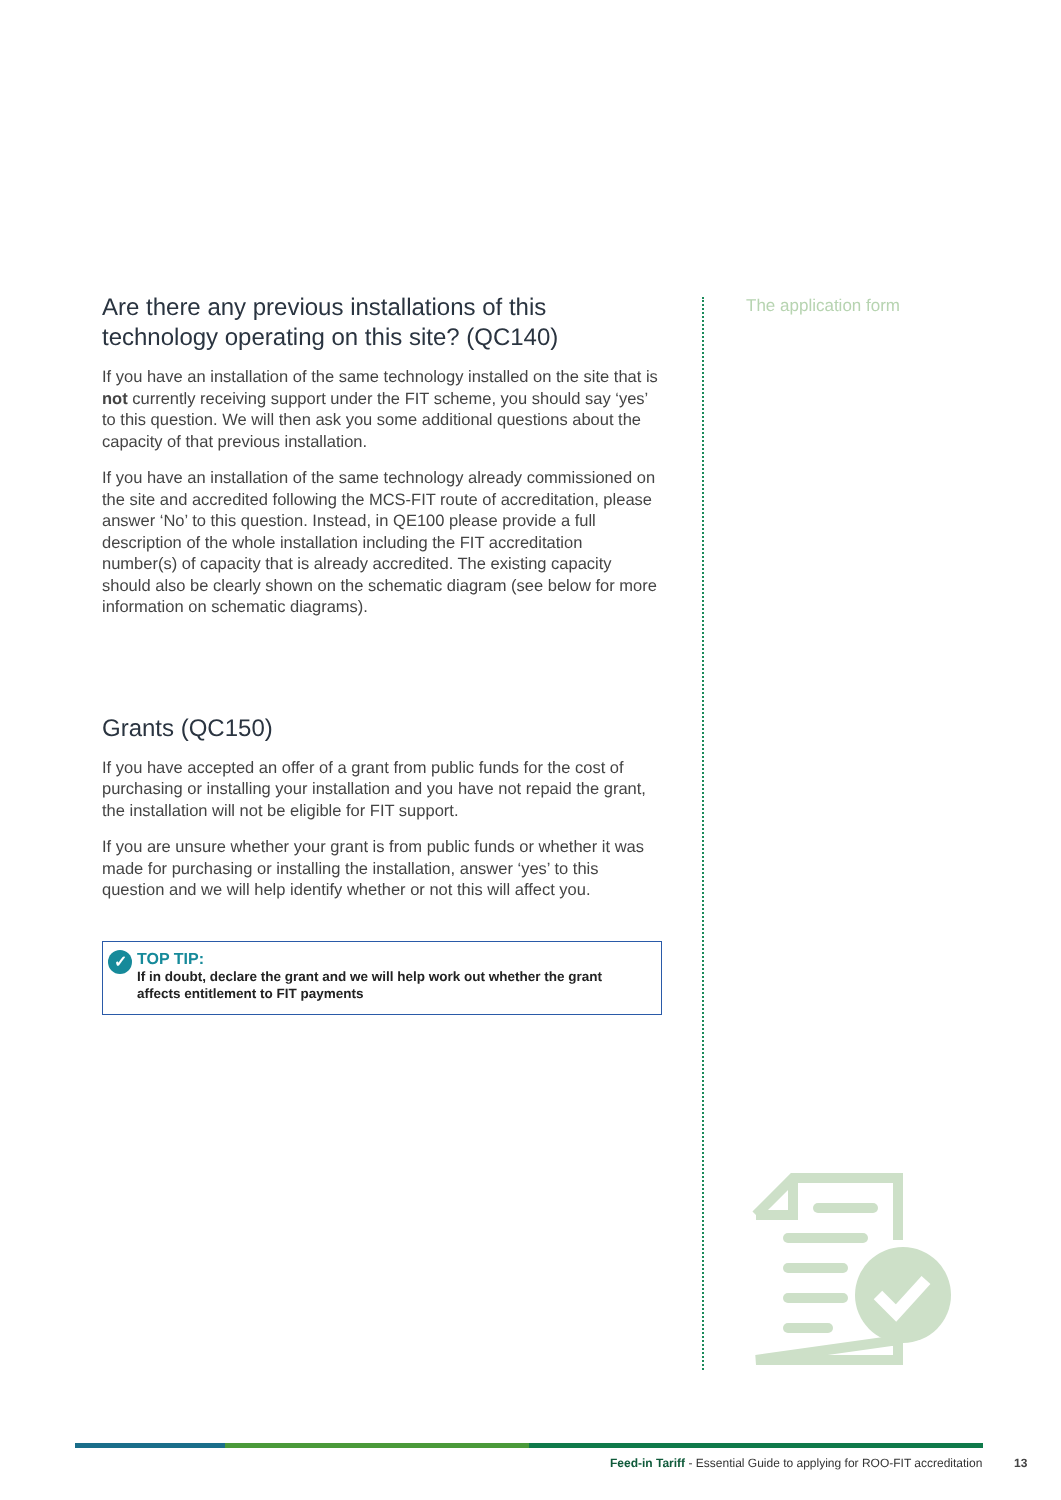Are there any previous installations of this technology operating on this site? (QC140)
If you have an installation of the same technology installed on the site that is not currently receiving support under the FIT scheme, you should say ‘yes’ to this question. We will then ask you some additional questions about the capacity of that previous installation.
If you have an installation of the same technology already commissioned on the site and accredited following the MCS-FIT route of accreditation, please answer ‘No’ to this question. Instead, in QE100 please provide a full description of the whole installation including the FIT accreditation number(s) of capacity that is already accredited. The existing capacity should also be clearly shown on the schematic diagram (see below for more information on schematic diagrams).
Grants (QC150)
If you have accepted an offer of a grant from public funds for the cost of purchasing or installing your installation and you have not repaid the grant, the installation will not be eligible for FIT support.
If you are unsure whether your grant is from public funds or whether it was made for purchasing or installing the installation, answer ‘yes’ to this question and we will help identify whether or not this will affect you.
✓ TOP TIP:
If in doubt, declare the grant and we will help work out whether the grant affects entitlement to FIT payments
The application form
Feed-in Tariff - Essential Guide to applying for ROO-FIT accreditation
13